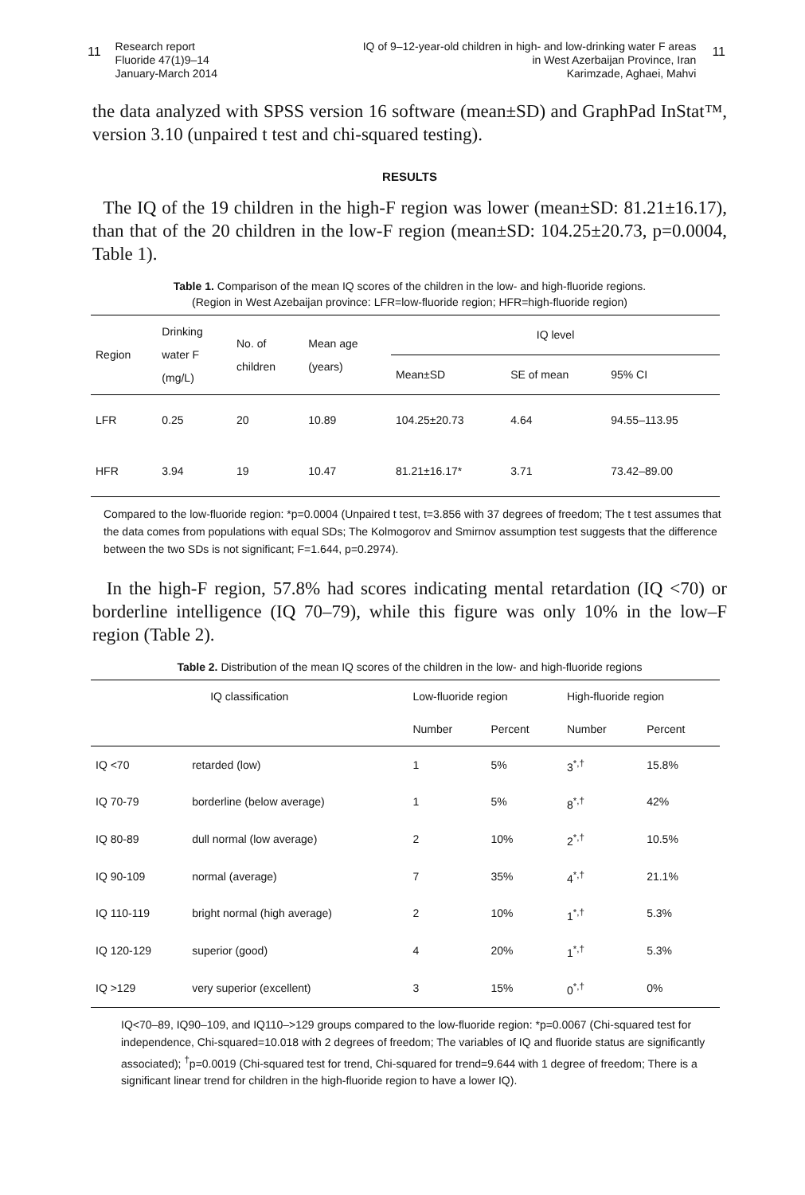11 Research report
Fluoride 47(1)9–14
January-March 2014
IQ of 9–12-year-old children in high- and low-drinking water F areas
in West Azerbaijan Province, Iran
Karimzade, Aghaei, Mahvi 11
the data analyzed with SPSS version 16 software (mean±SD) and GraphPad InStat™, version 3.10 (unpaired t test and chi-squared testing).
RESULTS
The IQ of the 19 children in the high-F region was lower (mean±SD: 81.21±16.17), than that of the 20 children in the low-F region (mean±SD: 104.25±20.73, p=0.0004, Table 1).
Table 1. Comparison of the mean IQ scores of the children in the low- and high-fluoride regions.
(Region in West Azebaijan province: LFR=low-fluoride region; HFR=high-fluoride region)
| Region | Drinking water F (mg/L) | No. of children | Mean age (years) | IQ level | | |
| --- | --- | --- | --- | --- | --- | --- |
| | | | | Mean±SD | SE of mean | 95% CI |
| LFR | 0.25 | 20 | 10.89 | 104.25±20.73 | 4.64 | 94.55–113.95 |
| HFR | 3.94 | 19 | 10.47 | 81.21±16.17* | 3.71 | 73.42–89.00 |
Compared to the low-fluoride region: *p=0.0004 (Unpaired t test, t=3.856 with 37 degrees of freedom; The t test assumes that the data comes from populations with equal SDs; The Kolmogorov and Smirnov assumption test suggests that the difference between the two SDs is not significant; F=1.644, p=0.2974).
In the high-F region, 57.8% had scores indicating mental retardation (IQ <70) or borderline intelligence (IQ 70–79), while this figure was only 10% in the low–F region (Table 2).
Table 2. Distribution of the mean IQ scores of the children in the low- and high-fluoride regions
| IQ classification | | Low-fluoride region | | High-fluoride region | |
| --- | --- | --- | --- | --- | --- |
| | | Number | Percent | Number | Percent |
| IQ <70 | retarded (low) | 1 | 5% | 3<sup>*,†</sup> | 15.8% |
| IQ 70-79 | borderline (below average) | 1 | 5% | 8<sup>*,†</sup> | 42% |
| IQ 80-89 | dull normal (low average) | 2 | 10% | 2<sup>*,†</sup> | 10.5% |
| IQ 90-109 | normal (average) | 7 | 35% | 4<sup>*,†</sup> | 21.1% |
| IQ 110-119 | bright normal (high average) | 2 | 10% | 1<sup>*,†</sup> | 5.3% |
| IQ 120-129 | superior (good) | 4 | 20% | 1<sup>*,†</sup> | 5.3% |
| IQ >129 | very superior (excellent) | 3 | 15% | 0<sup>*,†</sup> | 0% |
IQ<70–89, IQ90–109, and IQ110–>129 groups compared to the low-fluoride region: *p=0.0067 (Chi-squared test for independence, Chi-squared=10.018 with 2 degrees of freedom; The variables of IQ and fluoride status are significantly associated); <sup>†</sup>p=0.0019 (Chi-squared test for trend, Chi-squared for trend=9.644 with 1 degree of freedom; There is a significant linear trend for children in the high-fluoride region to have a lower IQ).